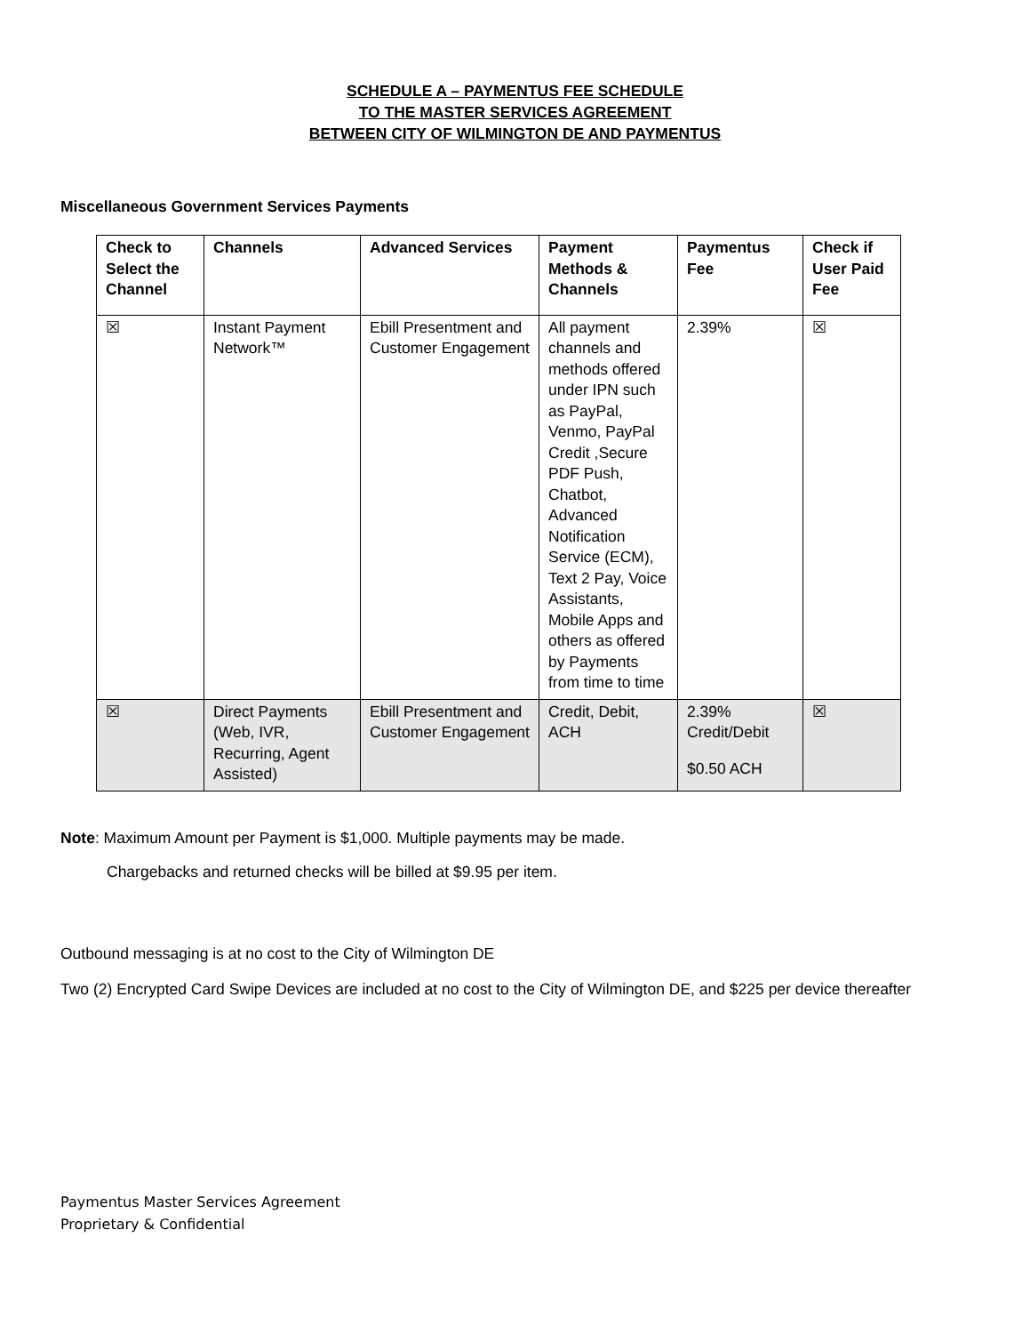SCHEDULE A – PAYMENTUS FEE SCHEDULE
TO THE MASTER SERVICES AGREEMENT
BETWEEN CITY OF WILMINGTON DE AND PAYMENTUS
Miscellaneous Government Services Payments
| Check to Select the Channel | Channels | Advanced Services | Payment Methods & Channels | Paymentus Fee | Check if User Paid Fee |
| --- | --- | --- | --- | --- | --- |
| ☒ | Instant Payment Network™ | Ebill Presentment and Customer Engagement | All payment channels and methods offered under IPN such as PayPal, Venmo, PayPal Credit ,Secure PDF Push, Chatbot, Advanced Notification Service (ECM), Text 2 Pay, Voice Assistants, Mobile Apps and others as offered by Payments from time to time | 2.39% | ☒ |
| ☒ | Direct Payments (Web, IVR, Recurring, Agent Assisted) | Ebill Presentment and Customer Engagement | Credit, Debit, ACH | 2.39% Credit/Debit $0.50 ACH | ☒ |
Note: Maximum Amount per Payment is $1,000. Multiple payments may be made.
Chargebacks and returned checks will be billed at $9.95 per item.
Outbound messaging is at no cost to the City of Wilmington DE
Two (2) Encrypted Card Swipe Devices are included at no cost to the City of Wilmington DE, and $225 per device thereafter
Paymentus Master Services Agreement
Proprietary & Confidential